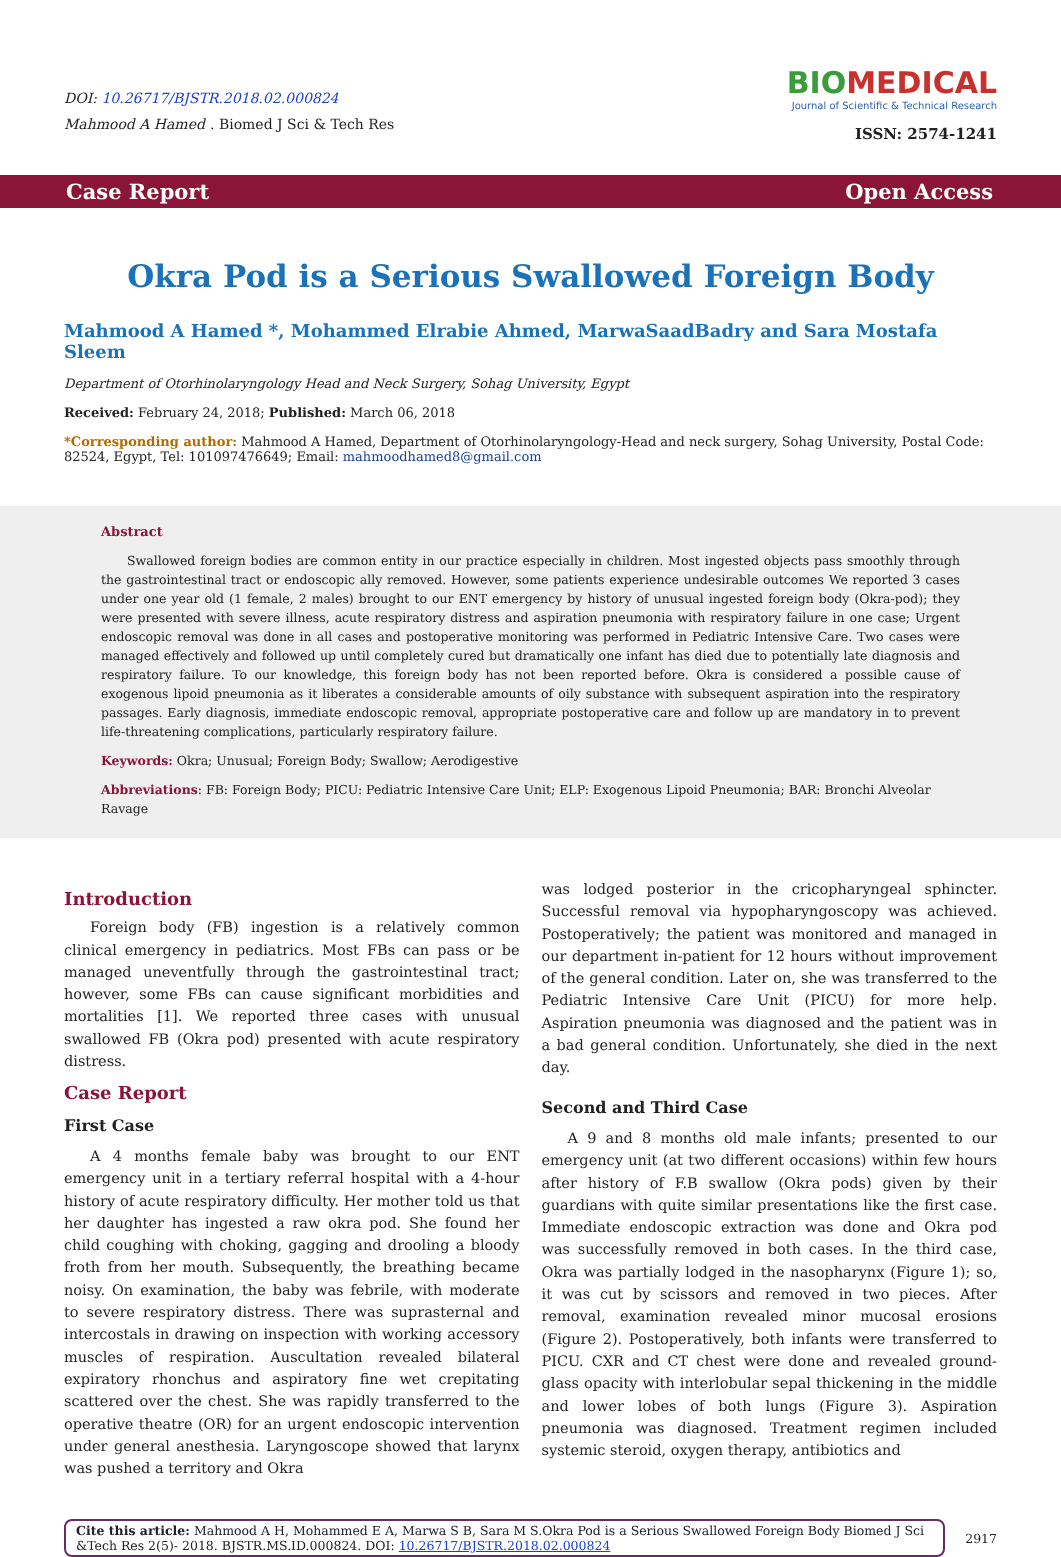DOI: 10.26717/BJSTR.2018.02.000824
Mahmood A Hamed . Biomed J Sci & Tech Res
BIOMEDICAL
Journal of Scientific & Technical Research
ISSN: 2574-1241
Case Report Open Access
Okra Pod is a Serious Swallowed Foreign Body
Mahmood A Hamed *, Mohammed Elrabie Ahmed, MarwaSaadBadry and Sara Mostafa Sleem
Department of Otorhinolaryngology Head and Neck Surgery, Sohag University, Egypt
Received: February 24, 2018; Published: March 06, 2018
*Corresponding author: Mahmood A Hamed, Department of Otorhinolaryngology-Head and neck surgery, Sohag University, Postal Code: 82524, Egypt, Tel: 101097476649; Email: mahmoodhamed8@gmail.com
Abstract
Swallowed foreign bodies are common entity in our practice especially in children. Most ingested objects pass smoothly through the gastrointestinal tract or endoscopic ally removed. However, some patients experience undesirable outcomes We reported 3 cases under one year old (1 female, 2 males) brought to our ENT emergency by history of unusual ingested foreign body (Okra-pod); they were presented with severe illness, acute respiratory distress and aspiration pneumonia with respiratory failure in one case; Urgent endoscopic removal was done in all cases and postoperative monitoring was performed in Pediatric Intensive Care. Two cases were managed effectively and followed up until completely cured but dramatically one infant has died due to potentially late diagnosis and respiratory failure. To our knowledge, this foreign body has not been reported before. Okra is considered a possible cause of exogenous lipoid pneumonia as it liberates a considerable amounts of oily substance with subsequent aspiration into the respiratory passages. Early diagnosis, immediate endoscopic removal, appropriate postoperative care and follow up are mandatory in to prevent life-threatening complications, particularly respiratory failure.
Keywords: Okra; Unusual; Foreign Body; Swallow; Aerodigestive
Abbreviations: FB: Foreign Body; PICU: Pediatric Intensive Care Unit; ELP: Exogenous Lipoid Pneumonia; BAR: Bronchi Alveolar Ravage
Introduction
Foreign body (FB) ingestion is a relatively common clinical emergency in pediatrics. Most FBs can pass or be managed uneventfully through the gastrointestinal tract; however, some FBs can cause significant morbidities and mortalities [1]. We reported three cases with unusual swallowed FB (Okra pod) presented with acute respiratory distress.
Case Report
First Case
A 4 months female baby was brought to our ENT emergency unit in a tertiary referral hospital with a 4-hour history of acute respiratory difficulty. Her mother told us that her daughter has ingested a raw okra pod. She found her child coughing with choking, gagging and drooling a bloody froth from her mouth. Subsequently, the breathing became noisy. On examination, the baby was febrile, with moderate to severe respiratory distress. There was suprasternal and intercostals in drawing on inspection with working accessory muscles of respiration. Auscultation revealed bilateral expiratory rhonchus and aspiratory fine wet crepitating scattered over the chest. She was rapidly transferred to the operative theatre (OR) for an urgent endoscopic intervention under general anesthesia. Laryngoscope showed that larynx was pushed a territory and Okra
was lodged posterior in the cricopharyngeal sphincter. Successful removal via hypopharyngoscopy was achieved. Postoperatively; the patient was monitored and managed in our department in-patient for 12 hours without improvement of the general condition. Later on, she was transferred to the Pediatric Intensive Care Unit (PICU) for more help. Aspiration pneumonia was diagnosed and the patient was in a bad general condition. Unfortunately, she died in the next day.
Second and Third Case
A 9 and 8 months old male infants; presented to our emergency unit (at two different occasions) within few hours after history of F.B swallow (Okra pods) given by their guardians with quite similar presentations like the first case. Immediate endoscopic extraction was done and Okra pod was successfully removed in both cases. In the third case, Okra was partially lodged in the nasopharynx (Figure 1); so, it was cut by scissors and removed in two pieces. After removal, examination revealed minor mucosal erosions (Figure 2). Postoperatively, both infants were transferred to PICU. CXR and CT chest were done and revealed ground-glass opacity with interlobular sepal thickening in the middle and lower lobes of both lungs (Figure 3). Aspiration pneumonia was diagnosed. Treatment regimen included systemic steroid, oxygen therapy, antibiotics and
Cite this article: Mahmood A H, Mohammed E A, Marwa S B, Sara M S.Okra Pod is a Serious Swallowed Foreign Body Biomed J Sci &Tech Res 2(5)- 2018. BJSTR.MS.ID.000824. DOI: 10.26717/BJSTR.2018.02.000824
2917